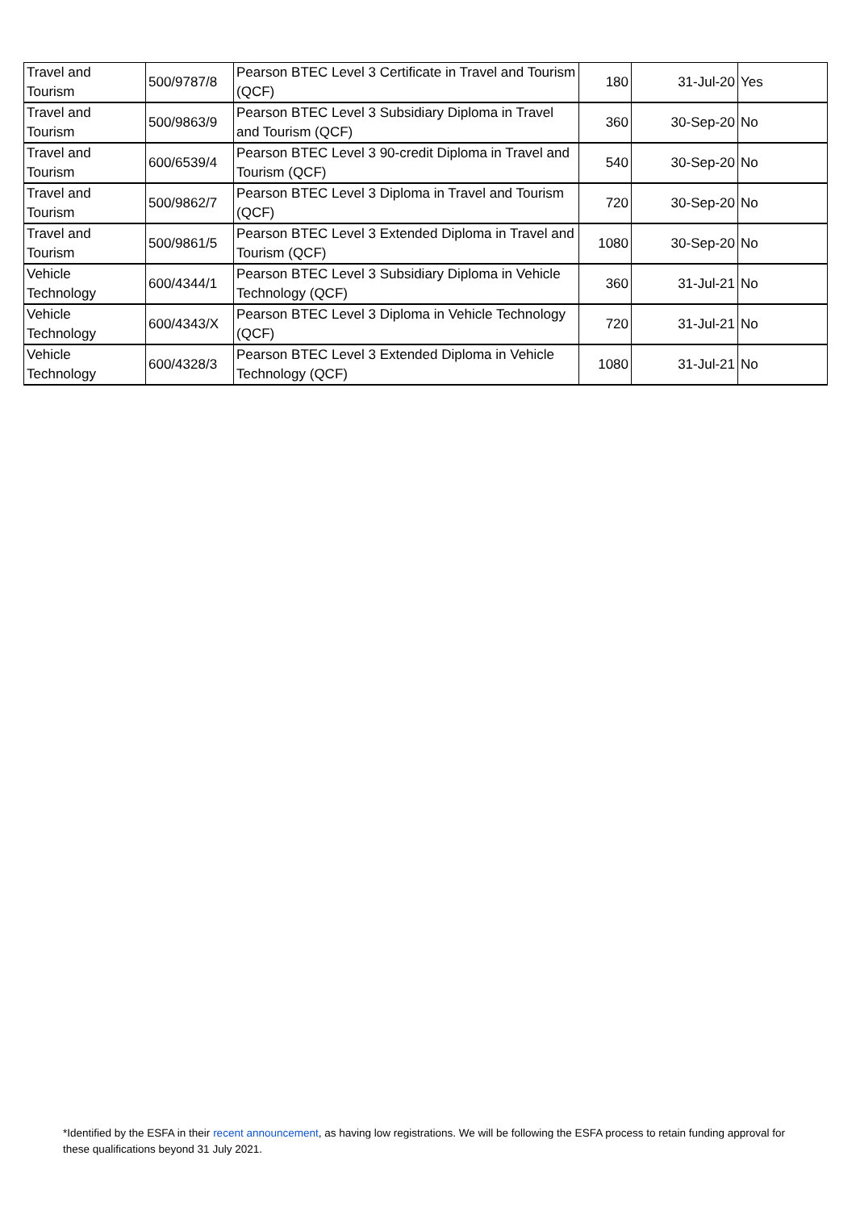| Travel and Tourism | 500/9787/8 | Pearson BTEC Level 3 Certificate in Travel and Tourism (QCF) | 180 | 31-Jul-20 | Yes |
| Travel and Tourism | 500/9863/9 | Pearson BTEC Level 3 Subsidiary Diploma in Travel and Tourism (QCF) | 360 | 30-Sep-20 | No |
| Travel and Tourism | 600/6539/4 | Pearson BTEC Level 3 90-credit Diploma in Travel and Tourism (QCF) | 540 | 30-Sep-20 | No |
| Travel and Tourism | 500/9862/7 | Pearson BTEC Level 3 Diploma in Travel and Tourism (QCF) | 720 | 30-Sep-20 | No |
| Travel and Tourism | 500/9861/5 | Pearson BTEC Level 3 Extended Diploma in Travel and Tourism (QCF) | 1080 | 30-Sep-20 | No |
| Vehicle Technology | 600/4344/1 | Pearson BTEC Level 3 Subsidiary Diploma in Vehicle Technology (QCF) | 360 | 31-Jul-21 | No |
| Vehicle Technology | 600/4343/X | Pearson BTEC Level 3 Diploma in Vehicle Technology (QCF) | 720 | 31-Jul-21 | No |
| Vehicle Technology | 600/4328/3 | Pearson BTEC Level 3 Extended Diploma in Vehicle Technology (QCF) | 1080 | 31-Jul-21 | No |
*Identified by the ESFA in their recent announcement, as having low registrations. We will be following the ESFA process to retain funding approval for these qualifications beyond 31 July 2021.